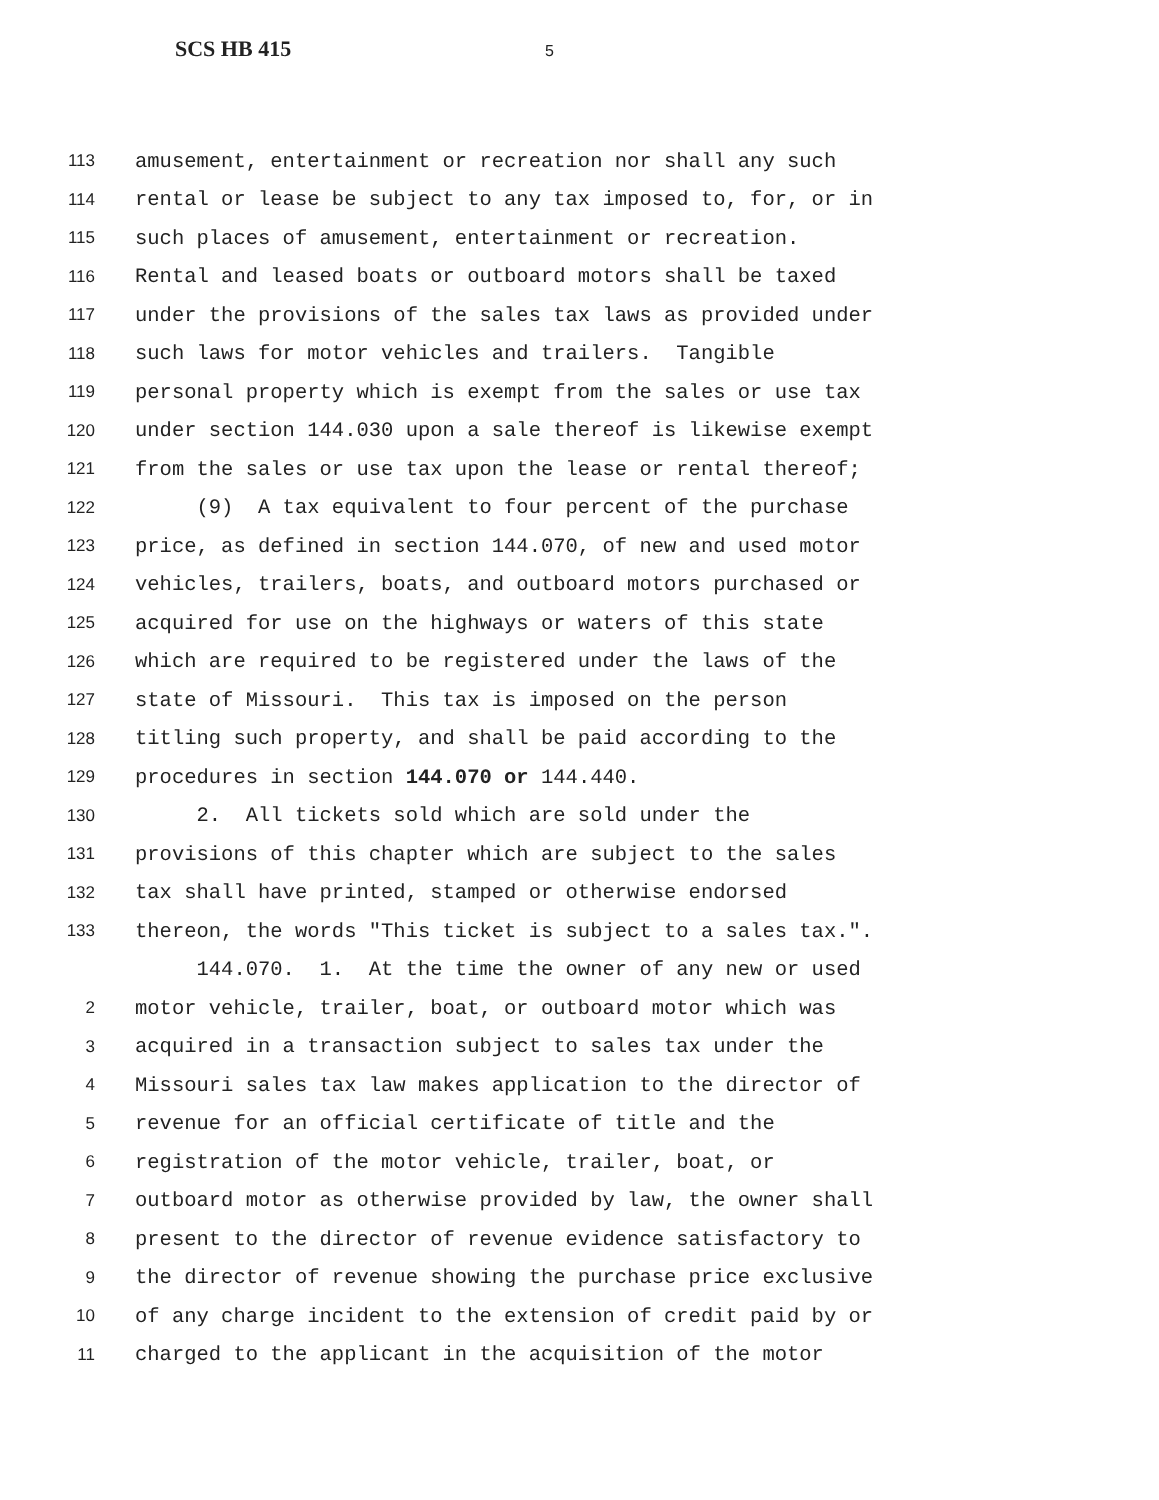SCS HB 415 5
113 amusement, entertainment or recreation nor shall any such
114 rental or lease be subject to any tax imposed to, for, or in
115 such places of amusement, entertainment or recreation.
116 Rental and leased boats or outboard motors shall be taxed
117 under the provisions of the sales tax laws as provided under
118 such laws for motor vehicles and trailers. Tangible
119 personal property which is exempt from the sales or use tax
120 under section 144.030 upon a sale thereof is likewise exempt
121 from the sales or use tax upon the lease or rental thereof;
122 (9) A tax equivalent to four percent of the purchase
123 price, as defined in section 144.070, of new and used motor
124 vehicles, trailers, boats, and outboard motors purchased or
125 acquired for use on the highways or waters of this state
126 which are required to be registered under the laws of the
127 state of Missouri. This tax is imposed on the person
128 titling such property, and shall be paid according to the
129 procedures in section 144.070 or 144.440.
130 2. All tickets sold which are sold under the
131 provisions of this chapter which are subject to the sales
132 tax shall have printed, stamped or otherwise endorsed
133 thereon, the words "This ticket is subject to a sales tax.".
144.070. 1. At the time the owner of any new or used
2 motor vehicle, trailer, boat, or outboard motor which was
3 acquired in a transaction subject to sales tax under the
4 Missouri sales tax law makes application to the director of
5 revenue for an official certificate of title and the
6 registration of the motor vehicle, trailer, boat, or
7 outboard motor as otherwise provided by law, the owner shall
8 present to the director of revenue evidence satisfactory to
9 the director of revenue showing the purchase price exclusive
10 of any charge incident to the extension of credit paid by or
11 charged to the applicant in the acquisition of the motor